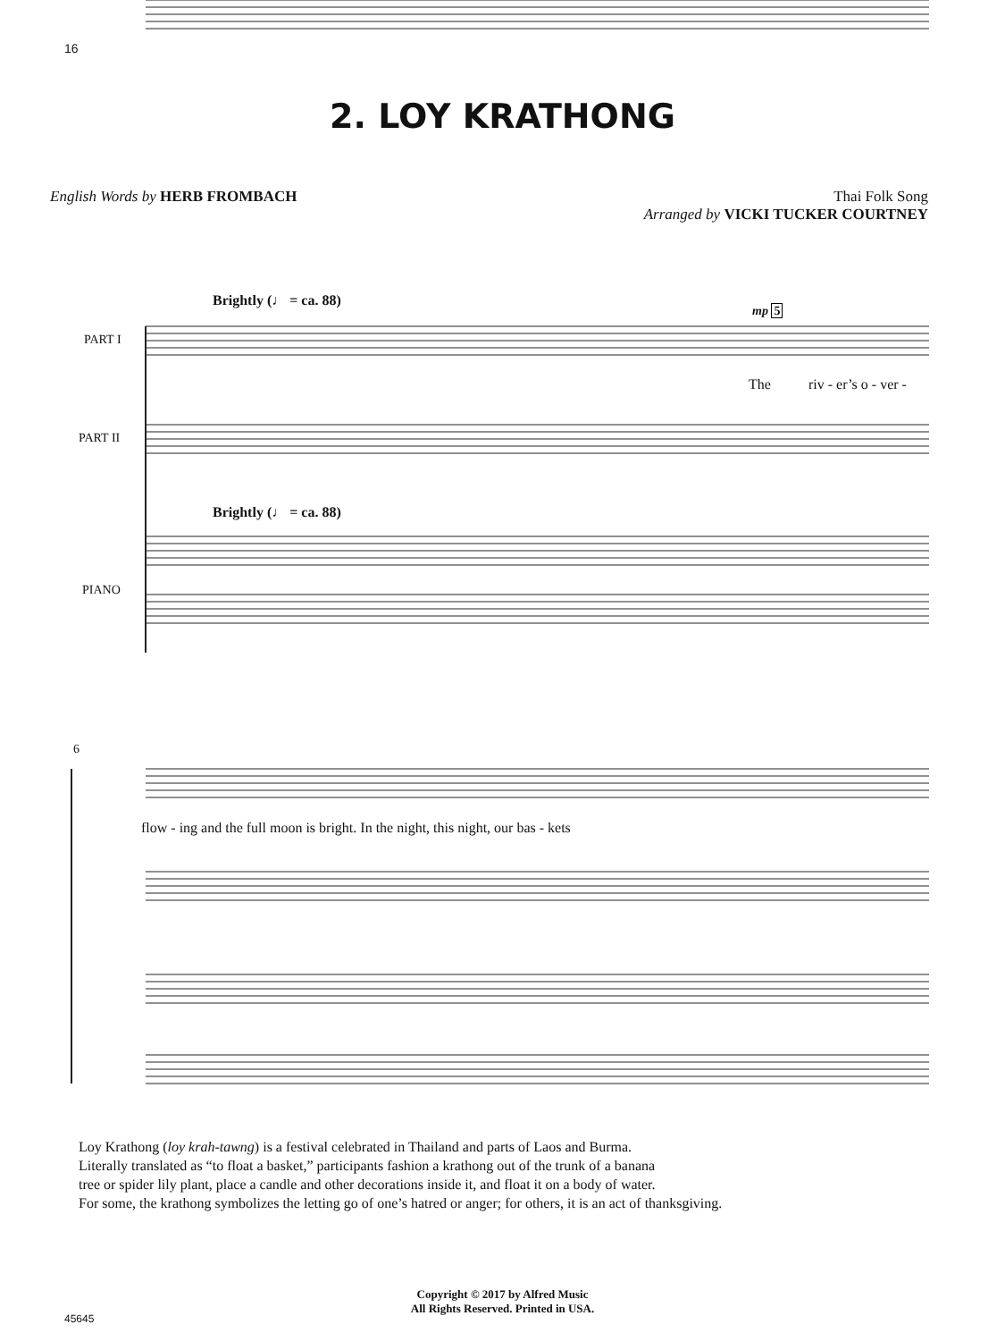16
2. LOY KRATHONG
English Words by HERB FROMBACH Thai Folk Song
Arranged by VICKI TUCKER COURTNEY
PART I
PART II
PIANO
Brightly (♩ = ca. 88)
Brightly (♩ = ca. 88)
mp 5
The riv - er’s o - ver -
6
flow - ing and the full moon is bright. In the night, this night, our bas - kets
Loy Krathong (loy krah-tawng) is a festival celebrated in Thailand and parts of Laos and Burma.
Literally translated as “to float a basket,” participants fashion a krathong out of the trunk of a banana
tree or spider lily plant, place a candle and other decorations inside it, and float it on a body of water.
For some, the krathong symbolizes the letting go of one’s hatred or anger; for others, it is an act of thanksgiving.
Copyright © 2017 by Alfred Music
All Rights Reserved. Printed in USA.
45645